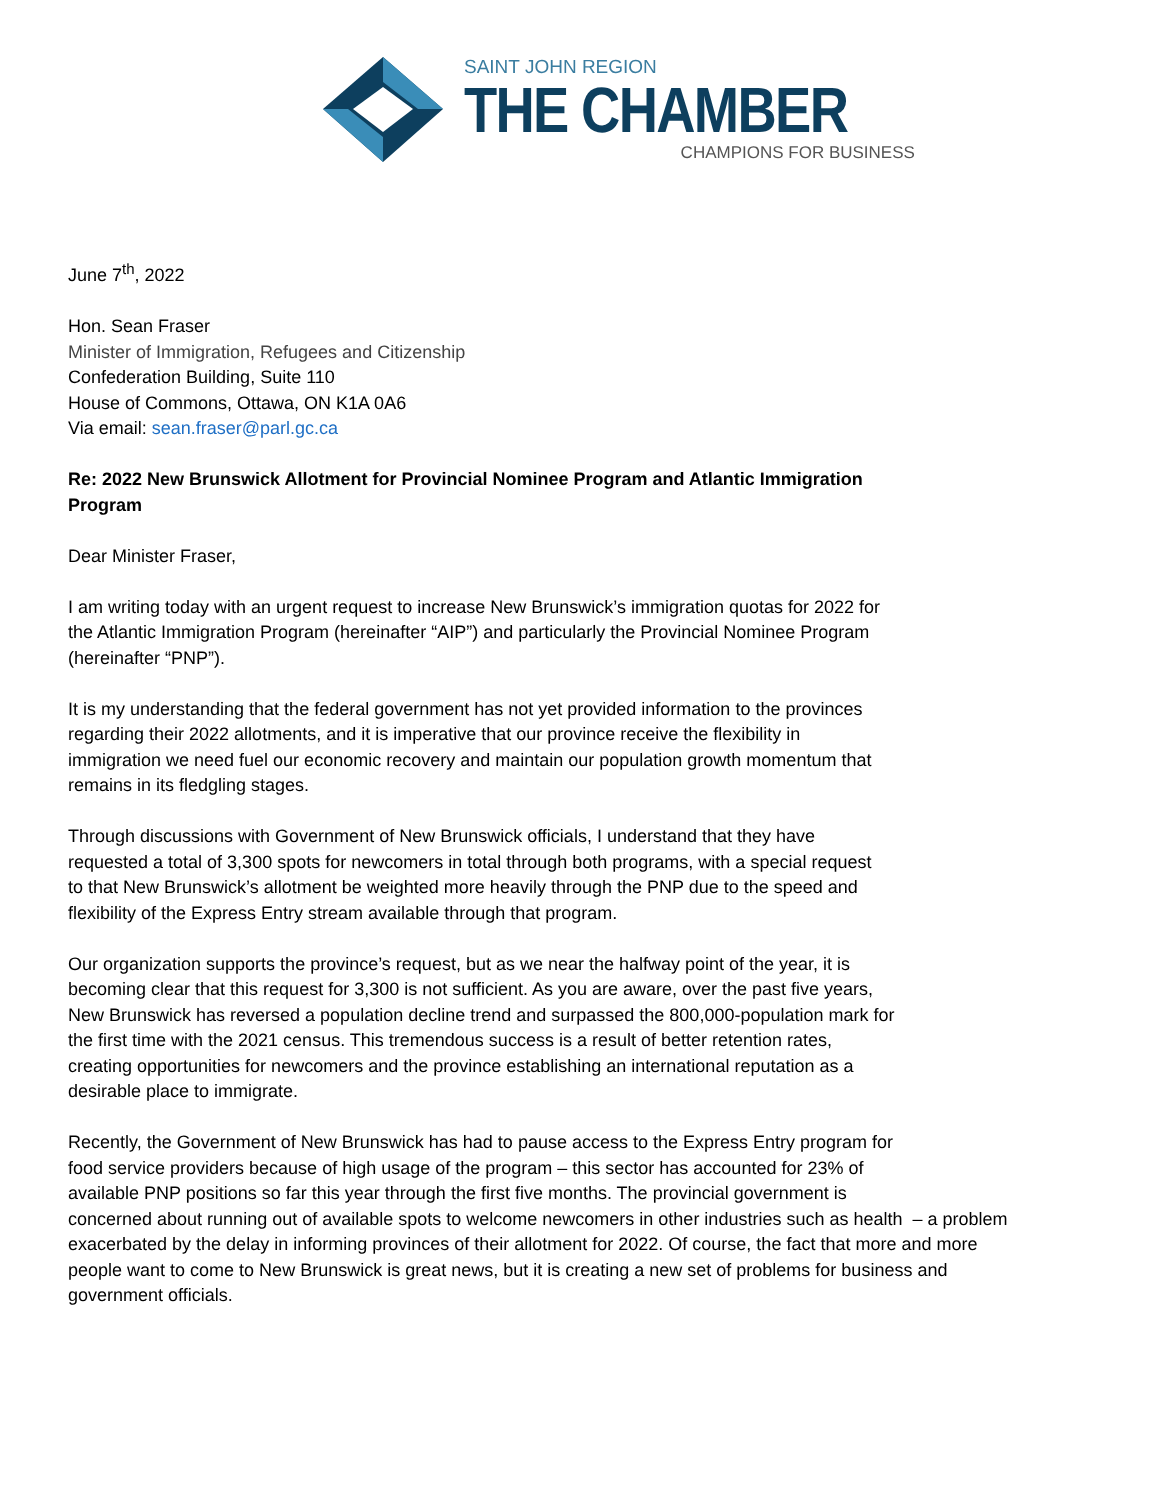SAINT JOHN REGION
THE CHAMBER
CHAMPIONS FOR BUSINESS
June 7<sup>th</sup>, 2022
Hon. Sean Fraser
Minister of Immigration, Refugees and Citizenship
Confederation Building, Suite 110
House of Commons, Ottawa, ON K1A 0A6
Via email: sean.fraser@parl.gc.ca
Re: 2022 New Brunswick Allotment for Provincial Nominee Program and Atlantic Immigration
Program
Dear Minister Fraser,
I am writing today with an urgent request to increase New Brunswick’s immigration quotas for 2022 for
the Atlantic Immigration Program (hereinafter “AIP”) and particularly the Provincial Nominee Program
(hereinafter “PNP”).
It is my understanding that the federal government has not yet provided information to the provinces
regarding their 2022 allotments, and it is imperative that our province receive the flexibility in
immigration we need fuel our economic recovery and maintain our population growth momentum that
remains in its fledgling stages.
Through discussions with Government of New Brunswick officials, I understand that they have
requested a total of 3,300 spots for newcomers in total through both programs, with a special request
to that New Brunswick’s allotment be weighted more heavily through the PNP due to the speed and
flexibility of the Express Entry stream available through that program.
Our organization supports the province’s request, but as we near the halfway point of the year, it is
becoming clear that this request for 3,300 is not sufficient. As you are aware, over the past five years,
New Brunswick has reversed a population decline trend and surpassed the 800,000-population mark for
the first time with the 2021 census. This tremendous success is a result of better retention rates,
creating opportunities for newcomers and the province establishing an international reputation as a
desirable place to immigrate.
Recently, the Government of New Brunswick has had to pause access to the Express Entry program for
food service providers because of high usage of the program – this sector has accounted for 23% of
available PNP positions so far this year through the first five months. The provincial government is
concerned about running out of available spots to welcome newcomers in other industries such as health – a problem
exacerbated by the delay in informing provinces of their allotment for 2022. Of course, the fact that more and more
people want to come to New Brunswick is great news, but it is creating a new set of problems for business and
government officials.